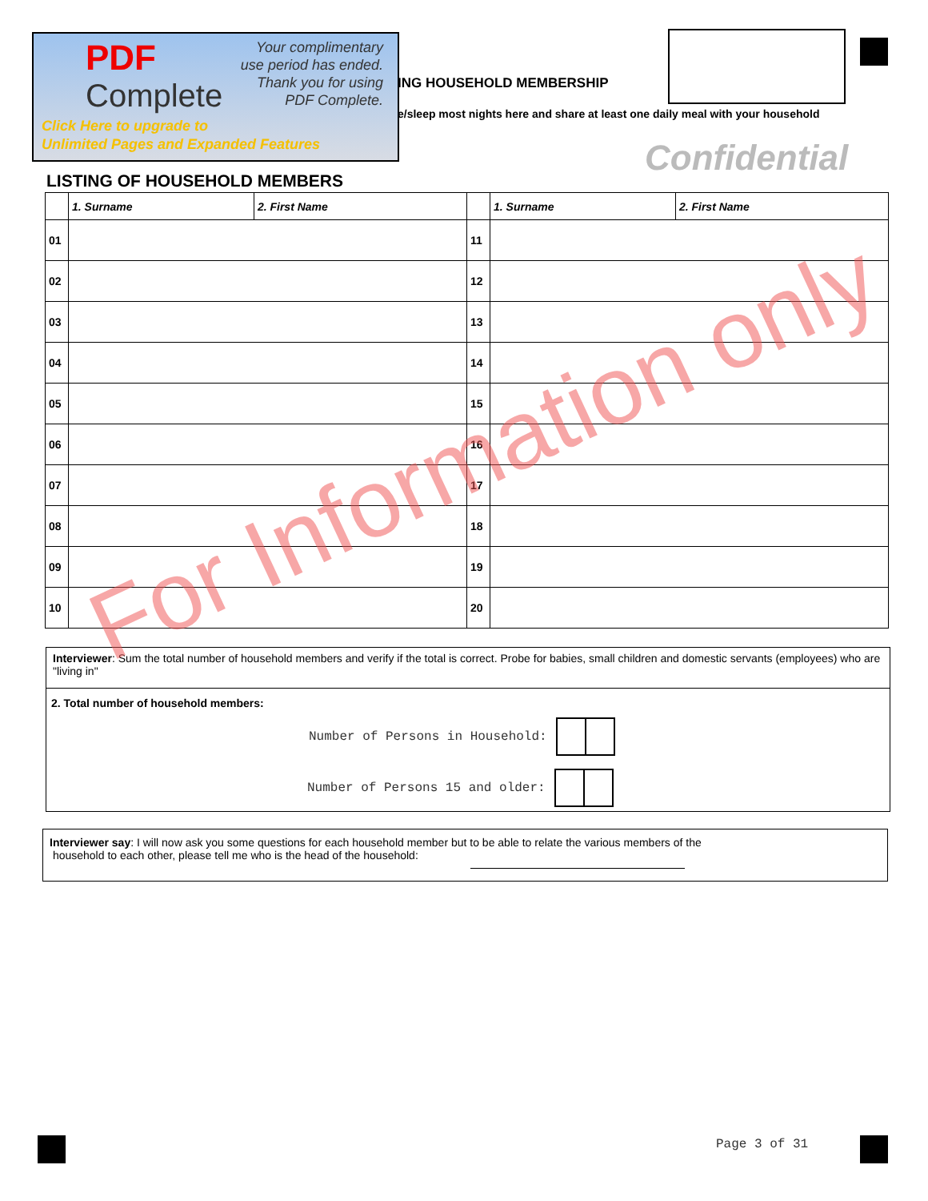PDF
Complete
Your complimentary
use period has ended.
Thank you for using
PDF Complete.
Click Here to upgrade to
Unlimited Pages and Expanded Features
ING HOUSEHOLD MEMBERSHIP
e/sleep most nights here and share at least one daily meal with your household
Confidential
LISTING OF HOUSEHOLD MEMBERS
| | 1. Surname | 2. First Name | | 1. Surname | 2. First Name |
| --- | --- | --- | --- | --- | --- |
| 01 | | | 11 | | |
| 02 | | | 12 | | |
| 03 | | | 13 | | |
| 04 | | | 14 | | |
| 05 | | | 15 | | |
| 06 | | | 16 | | |
| 07 | | | 17 | | |
| 08 | | | 18 | | |
| 09 | | | 19 | | |
| 10 | | | 20 | | |
Interviewer: Sum the total number of household members and verify if the total is correct. Probe for babies, small children and domestic servants (employees) who are "living in"
2. Total number of household members:
Number of Persons in Household:
Number of Persons 15 and older:
Interviewer say: I will now ask you some questions for each household member but to be able to relate the various members of the
household to each other, please tell me who is the head of the household:
For Information only
Page 3 of 31